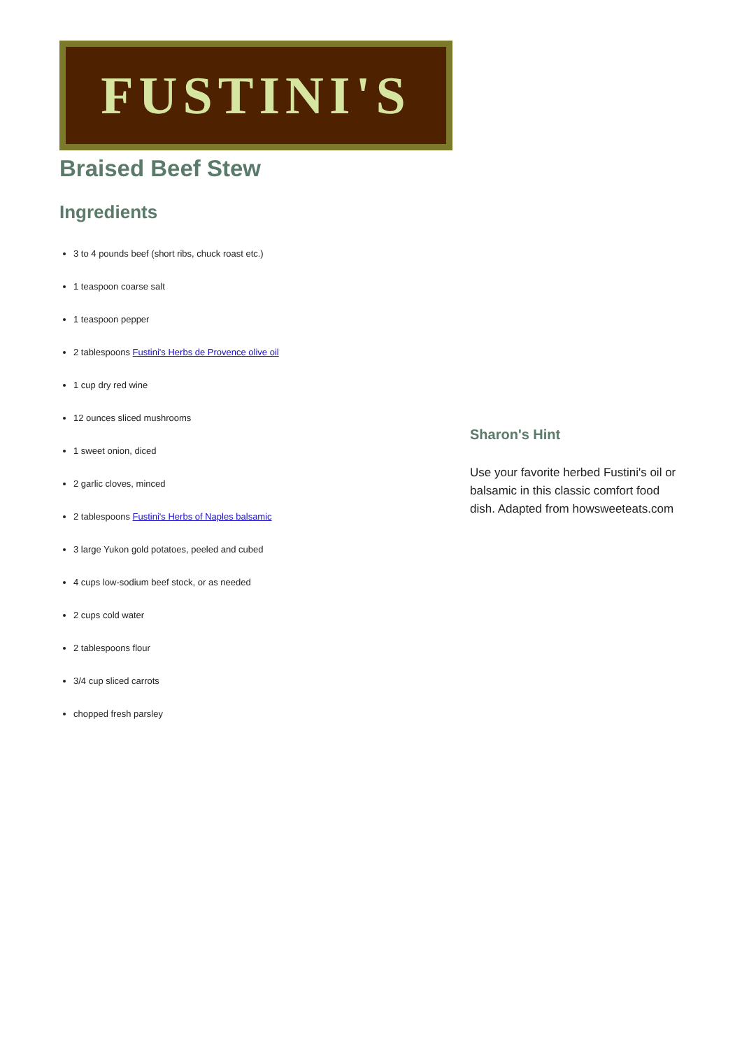FUSTINI'S
Braised Beef Stew
Ingredients
3 to 4 pounds beef (short ribs, chuck roast etc.)
1 teaspoon coarse salt
1 teaspoon pepper
2 tablespoons Fustini's Herbs de Provence olive oil
1 cup dry red wine
12 ounces sliced mushrooms
1 sweet onion, diced
2 garlic cloves, minced
2 tablespoons Fustini's Herbs of Naples balsamic
3 large Yukon gold potatoes, peeled and cubed
4 cups low-sodium beef stock, or as needed
2 cups cold water
2 tablespoons flour
3/4 cup sliced carrots
chopped fresh parsley
Sharon's Hint
Use your favorite herbed Fustini's oil or balsamic in this classic comfort food dish. Adapted from howsweeteats.com